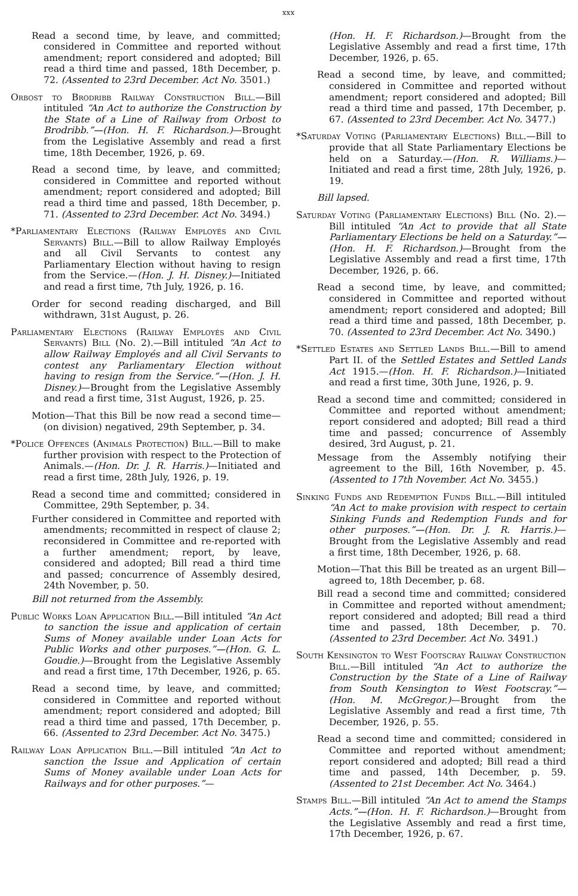xxx
Read a second time, by leave, and committed; considered in Committee and reported without amendment; report considered and adopted; Bill read a third time and passed, 18th December, p. 72. (Assented to 23rd December. Act No. 3501.)
Orbost to Brodribb Railway Construction Bill.—Bill intituled “An Act to authorize the Construction by the State of a Line of Railway from Orbost to Brodribb.”—(Hon. H. F. Richardson.)—Brought from the Legislative Assembly and read a first time, 18th December, 1926, p. 69.
Read a second time, by leave, and committed; considered in Committee and reported without amendment; report considered and adopted; Bill read a third time and passed, 18th December, p. 71. (Assented to 23rd December. Act No. 3494.)
*Parliamentary Elections (Railway Employés and Civil Servants) Bill.—Bill to allow Railway Employés and all Civil Servants to contest any Parliamentary Election without having to resign from the Service.—(Hon. J. H. Disney.)—Initiated and read a first time, 7th July, 1926, p. 16.
Order for second reading discharged, and Bill withdrawn, 31st August, p. 26.
Parliamentary Elections (Railway Employés and Civil Servants) Bill (No. 2).—Bill intituled “An Act to allow Railway Employés and all Civil Servants to contest any Parliamentary Election without having to resign from the Service.”—(Hon. J. H. Disney.)—Brought from the Legislative Assembly and read a first time, 31st August, 1926, p. 25.
Motion—That this Bill be now read a second time—(on division) negatived, 29th September, p. 34.
*Police Offences (Animals Protection) Bill.—Bill to make further provision with respect to the Protection of Animals.—(Hon. Dr. J. R. Harris.)—Initiated and read a first time, 28th July, 1926, p. 19.
Read a second time and committed; considered in Committee, 29th September, p. 34.
Further considered in Committee and reported with amendments; recommitted in respect of clause 2; reconsidered in Committee and re-reported with a further amendment; report, by leave, considered and adopted; Bill read a third time and passed; concurrence of Assembly desired, 24th November, p. 50.
Bill not returned from the Assembly.
Public Works Loan Application Bill.—Bill intituled “An Act to sanction the issue and application of certain Sums of Money available under Loan Acts for Public Works and other purposes.”—(Hon. G. L. Goudie.)—Brought from the Legislative Assembly and read a first time, 17th December, 1926, p. 65.
Read a second time, by leave, and committed; considered in Committee and reported without amendment; report considered and adopted; Bill read a third time and passed, 17th December, p. 66. (Assented to 23rd December. Act No. 3475.)
Railway Loan Application Bill.—Bill intituled “An Act to sanction the Issue and Application of certain Sums of Money available under Loan Acts for Railways and for other purposes.”—
(Hon. H. F. Richardson.)—Brought from the Legislative Assembly and read a first time, 17th December, 1926, p. 65.
Read a second time, by leave, and committed; considered in Committee and reported without amendment; report considered and adopted; Bill read a third time and passed, 17th December, p. 67. (Assented to 23rd December. Act No. 3477.)
*Saturday Voting (Parliamentary Elections) Bill.—Bill to provide that all State Parliamentary Elections be held on a Saturday.—(Hon. R. Williams.)—Initiated and read a first time, 28th July, 1926, p. 19.
Bill lapsed.
Saturday Voting (Parliamentary Elections) Bill (No. 2).—Bill intituled “An Act to provide that all State Parliamentary Elections be held on a Saturday.”—(Hon. H. F. Richardson.)—Brought from the Legislative Assembly and read a first time, 17th December, 1926, p. 66.
Read a second time, by leave, and committed; considered in Committee and reported without amendment; report considered and adopted; Bill read a third time and passed, 18th December, p. 70. (Assented to 23rd December. Act No. 3490.)
*Settled Estates and Settled Lands Bill.—Bill to amend Part II. of the Settled Estates and Settled Lands Act 1915.—(Hon. H. F. Richardson.)—Initiated and read a first time, 30th June, 1926, p. 9.
Read a second time and committed; considered in Committee and reported without amendment; report considered and adopted; Bill read a third time and passed; concurrence of Assembly desired, 3rd August, p. 21.
Message from the Assembly notifying their agreement to the Bill, 16th November, p. 45. (Assented to 17th November. Act No. 3455.)
Sinking Funds and Redemption Funds Bill.—Bill intituled “An Act to make provision with respect to certain Sinking Funds and Redemption Funds and for other purposes.”—(Hon. Dr. J. R. Harris.)—Brought from the Legislative Assembly and read a first time, 18th December, 1926, p. 68.
Motion—That this Bill be treated as an urgent Bill—agreed to, 18th December, p. 68.
Bill read a second time and committed; considered in Committee and reported without amendment; report considered and adopted; Bill read a third time and passed, 18th December, p. 70. (Assented to 23rd December. Act No. 3491.)
South Kensington to West Footscray Railway Construction Bill.—Bill intituled “An Act to authorize the Construction by the State of a Line of Railway from South Kensington to West Footscray.”—(Hon. M. McGregor.)—Brought from the Legislative Assembly and read a first time, 7th December, 1926, p. 55.
Read a second time and committed; considered in Committee and reported without amendment; report considered and adopted; Bill read a third time and passed, 14th December, p. 59. (Assented to 21st December. Act No. 3464.)
Stamps Bill.—Bill intituled “An Act to amend the Stamps Acts.”—(Hon. H. F. Richardson.)—Brought from the Legislative Assembly and read a first time, 17th December, 1926, p. 67.